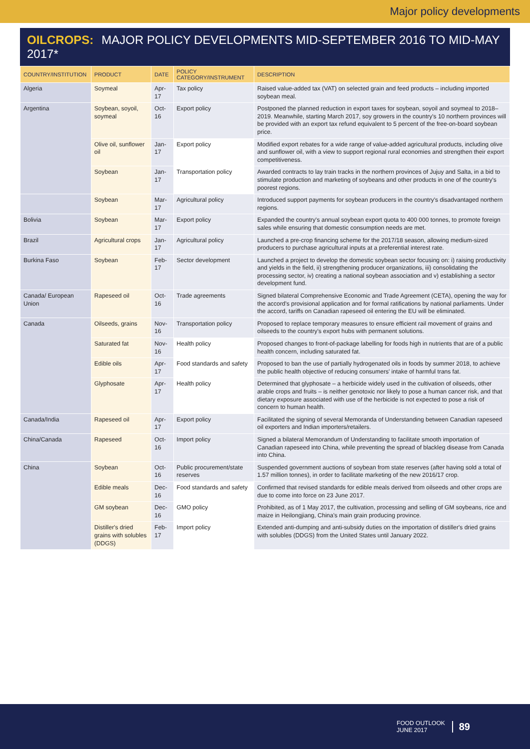Major policy developments
OILCROPS: MAJOR POLICY DEVELOPMENTS MID-SEPTEMBER 2016 TO MID-MAY 2017*
| COUNTRY/INSTITUTION | PRODUCT | DATE | POLICY CATEGORY/INSTRUMENT | DESCRIPTION |
| --- | --- | --- | --- | --- |
| Algeria | Soymeal | Apr-17 | Tax policy | Raised value-added tax (VAT) on selected grain and feed products – including imported soybean meal. |
| Argentina | Soybean, soyoil, soymeal | Oct-16 | Export policy | Postponed the planned reduction in export taxes for soybean, soyoil and soymeal to 2018–2019. Meanwhile, starting March 2017, soy growers in the country's 10 northern provinces will be provided with an export tax refund equivalent to 5 percent of the free-on-board soybean price. |
| | Olive oil, sunflower oil | Jan-17 | Export policy | Modified export rebates for a wide range of value-added agricultural products, including olive and sunflower oil, with a view to support regional rural economies and strengthen their export competitiveness. |
| | Soybean | Jan-17 | Transportation policy | Awarded contracts to lay train tracks in the northern provinces of Jujuy and Salta, in a bid to stimulate production and marketing of soybeans and other products in one of the country's poorest regions. |
| | Soybean | Mar-17 | Agricultural policy | Introduced support payments for soybean producers in the country's disadvantaged northern regions. |
| Bolivia | Soybean | Mar-17 | Export policy | Expanded the country's annual soybean export quota to 400 000 tonnes, to promote foreign sales while ensuring that domestic consumption needs are met. |
| Brazil | Agricultural crops | Jan-17 | Agricultural policy | Launched a pre-crop financing scheme for the 2017/18 season, allowing medium-sized producers to purchase agricultural inputs at a preferential interest rate. |
| Burkina Faso | Soybean | Feb-17 | Sector development | Launched a project to develop the domestic soybean sector focusing on: i) raising productivity and yields in the field, ii) strengthening producer organizations, iii) consolidating the processing sector, iv) creating a national soybean association and v) establishing a sector development fund. |
| Canada/ European Union | Rapeseed oil | Oct-16 | Trade agreements | Signed bilateral Comprehensive Economic and Trade Agreement (CETA), opening the way for the accord's provisional application and for formal ratifications by national parliaments. Under the accord, tariffs on Canadian rapeseed oil entering the EU will be eliminated. |
| Canada | Oilseeds, grains | Nov-16 | Transportation policy | Proposed to replace temporary measures to ensure efficient rail movement of grains and oilseeds to the country's export hubs with permanent solutions. |
| | Saturated fat | Nov-16 | Health policy | Proposed changes to front-of-package labelling for foods high in nutrients that are of a public health concern, including saturated fat. |
| | Edible oils | Apr-17 | Food standards and safety | Proposed to ban the use of partially hydrogenated oils in foods by summer 2018, to achieve the public health objective of reducing consumers' intake of harmful trans fat. |
| | Glyphosate | Apr-17 | Health policy | Determined that glyphosate – a herbicide widely used in the cultivation of oilseeds, other arable crops and fruits – is neither genotoxic nor likely to pose a human cancer risk, and that dietary exposure associated with use of the herbicide is not expected to pose a risk of concern to human health. |
| Canada/India | Rapeseed oil | Apr-17 | Export policy | Facilitated the signing of several Memoranda of Understanding between Canadian rapeseed oil exporters and Indian importers/retailers. |
| China/Canada | Rapeseed | Oct-16 | Import policy | Signed a bilateral Memorandum of Understanding to facilitate smooth importation of Canadian rapeseed into China, while preventing the spread of blackleg disease from Canada into China. |
| China | Soybean | Oct-16 | Public procurement/state reserves | Suspended government auctions of soybean from state reserves (after having sold a total of 1.57 million tonnes), in order to facilitate marketing of the new 2016/17 crop. |
| | Edible meals | Dec-16 | Food standards and safety | Confirmed that revised standards for edible meals derived from oilseeds and other crops are due to come into force on 23 June 2017. |
| | GM soybean | Dec-16 | GMO policy | Prohibited, as of 1 May 2017, the cultivation, processing and selling of GM soybeans, rice and maize in Heilongjiang, China's main grain producing province. |
| | Distiller's dried grains with solubles (DDGS) | Feb-17 | Import policy | Extended anti-dumping and anti-subsidy duties on the importation of distiller's dried grains with solubles (DDGS) from the United States until January 2022. |
FOOD OUTLOOK
JUNE 2017
89